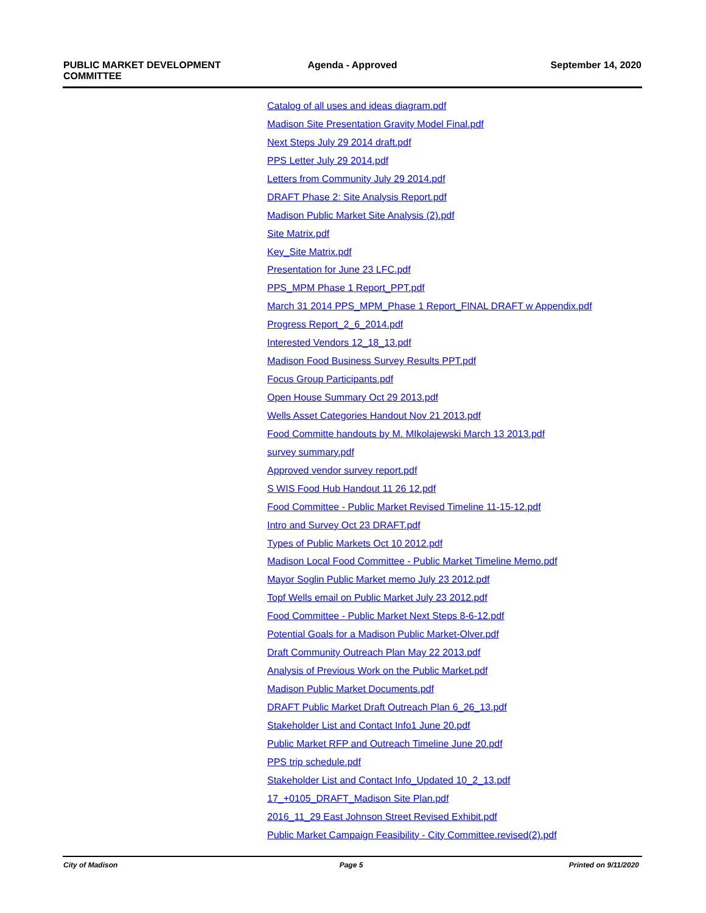PUBLIC MARKET DEVELOPMENT
COMMITTEE
Agenda - Approved September 14, 2020
Catalog of all uses and ideas diagram.pdf
Madison Site Presentation Gravity Model Final.pdf
Next Steps July 29 2014 draft.pdf
PPS Letter July 29 2014.pdf
Letters from Community July 29 2014.pdf
DRAFT Phase 2: Site Analysis Report.pdf
Madison Public Market Site Analysis (2).pdf
Site Matrix.pdf
Key_Site Matrix.pdf
Presentation for June 23 LFC.pdf
PPS_MPM Phase 1 Report_PPT.pdf
March 31 2014 PPS_MPM_Phase 1 Report_FINAL DRAFT w Appendix.pdf
Progress Report_2_6_2014.pdf
Interested Vendors 12_18_13.pdf
Madison Food Business Survey Results PPT.pdf
Focus Group Participants.pdf
Open House Summary Oct 29 2013.pdf
Wells Asset Categories Handout Nov 21 2013.pdf
Food Committe handouts by M. MIkolajewski March 13 2013.pdf
survey summary.pdf
Approved vendor survey report.pdf
S WIS Food Hub Handout 11 26 12.pdf
Food Committee - Public Market Revised Timeline 11-15-12.pdf
Intro and Survey Oct 23 DRAFT.pdf
Types of Public Markets Oct 10 2012.pdf
Madison Local Food Committee - Public Market Timeline Memo.pdf
Mayor Soglin Public Market memo July 23 2012.pdf
Topf Wells email on Public Market July 23 2012.pdf
Food Committee - Public Market Next Steps 8-6-12.pdf
Potential Goals for a Madison Public Market-Olver.pdf
Draft Community Outreach Plan May 22 2013.pdf
Analysis of Previous Work on the Public Market.pdf
Madison Public Market Documents.pdf
DRAFT Public Market Draft Outreach Plan 6_26_13.pdf
Stakeholder List and Contact Info1 June 20.pdf
Public Market RFP and Outreach Timeline June 20.pdf
PPS trip schedule.pdf
Stakeholder List and Contact Info_Updated 10_2_13.pdf
17_+0105_DRAFT_Madison Site Plan.pdf
2016_11_29 East Johnson Street Revised Exhibit.pdf
Public Market Campaign Feasibility - City Committee.revised(2).pdf
City of Madison Page 5 Printed on 9/11/2020